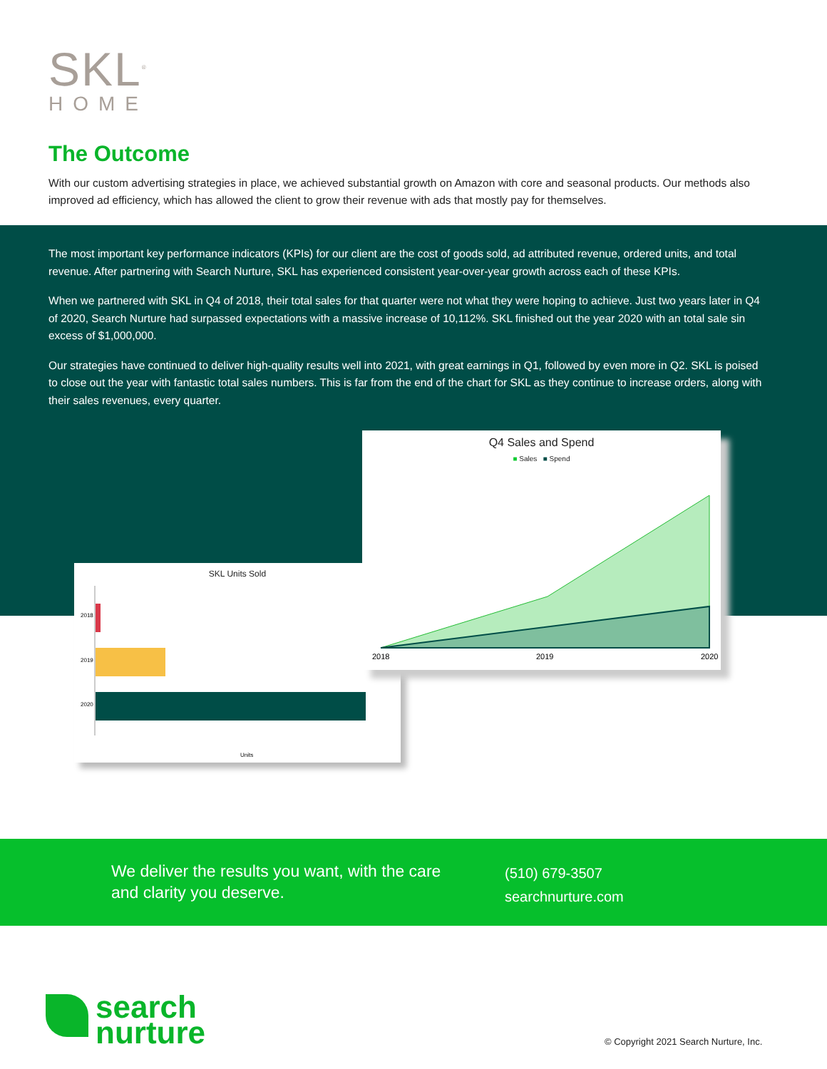SKL<sup>®</sup>
HOME
The Outcome
With our custom advertising strategies in place, we achieved substantial growth on Amazon with core and seasonal products. Our methods also improved ad efficiency, which has allowed the client to grow their revenue with ads that mostly pay for themselves.
The most important key performance indicators (KPIs) for our client are the cost of goods sold, ad attributed revenue, ordered units, and total revenue. After partnering with Search Nurture, SKL has experienced consistent year-over-year growth across each of these KPIs.
When we partnered with SKL in Q4 of 2018, their total sales for that quarter were not what they were hoping to achieve. Just two years later in Q4 of 2020, Search Nurture had surpassed expectations with a massive increase of 10,112%. SKL finished out the year 2020 with an total sale sin excess of $1,000,000.
Our strategies have continued to deliver high-quality results well into 2021, with great earnings in Q1, followed by even more in Q2. SKL is poised to close out the year with fantastic total sales numbers. This is far from the end of the chart for SKL as they continue to increase orders, along with their sales revenues, every quarter.
SKL Units Sold
2018
2019
2020
Units
Q4 Sales and Spend
■ Sales ■ Spend
2018
2019
2020
We deliver the results you want, with the care
and clarity you deserve.
(510) 679-3507
searchnurture.com
search
nurture
© Copyright 2021 Search Nurture, Inc.